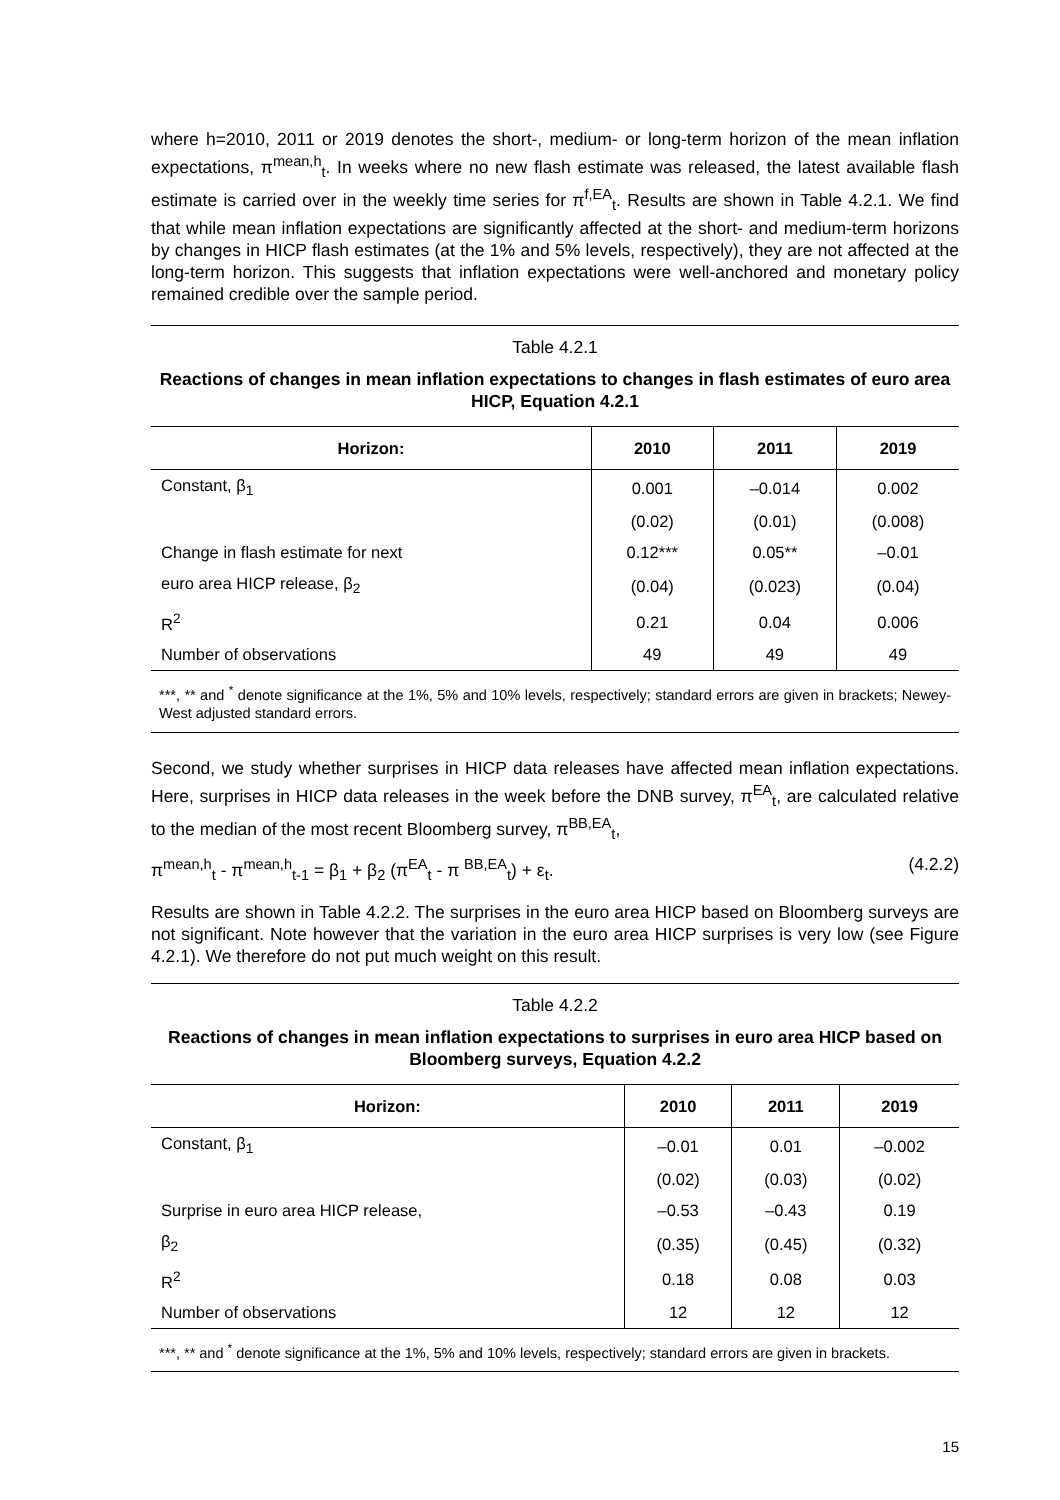where h=2010, 2011 or 2019 denotes the short-, medium- or long-term horizon of the mean inflation expectations, π<sup>mean,h</sup><sub>t</sub>. In weeks where no new flash estimate was released, the latest available flash estimate is carried over in the weekly time series for π<sup>f,EA</sup><sub>t</sub>. Results are shown in Table 4.2.1. We find that while mean inflation expectations are significantly affected at the short- and medium-term horizons by changes in HICP flash estimates (at the 1% and 5% levels, respectively), they are not affected at the long-term horizon. This suggests that inflation expectations were well-anchored and monetary policy remained credible over the sample period.
Table 4.2.1
Reactions of changes in mean inflation expectations to changes in flash estimates of euro area HICP, Equation 4.2.1
| Horizon: | 2010 | 2011 | 2019 |
| --- | --- | --- | --- |
| Constant, β<sub>1</sub> | 0.001 | –0.014 | 0.002 |
| | (0.02) | (0.01) | (0.008) |
| Change in flash estimate for next | 0.12*** | 0.05** | –0.01 |
| euro area HICP release, β<sub>2</sub> | (0.04) | (0.023) | (0.04) |
| R<sup>2</sup> | 0.21 | 0.04 | 0.006 |
| Number of observations | 49 | 49 | 49 |
***, ** and <sup>*</sup> denote significance at the 1%, 5% and 10% levels, respectively; standard errors are given in brackets; Newey-West adjusted standard errors.
Second, we study whether surprises in HICP data releases have affected mean inflation expectations. Here, surprises in HICP data releases in the week before the DNB survey, π<sup>EA</sup><sub>t</sub>, are calculated relative to the median of the most recent Bloomberg survey, π<sup>BB,EA</sup><sub>t</sub>,
π<sup>mean,h</sup><sub>t</sub> - π<sup>mean,h</sup><sub>t-1</sub> = β<sub>1</sub> + β<sub>2</sub> (π<sup>EA</sup><sub>t</sub> - π <sup>BB,EA</sup><sub>t</sub>) + ε<sub>t</sub>. (4.2.2)
Results are shown in Table 4.2.2. The surprises in the euro area HICP based on Bloomberg surveys are not significant. Note however that the variation in the euro area HICP surprises is very low (see Figure 4.2.1). We therefore do not put much weight on this result.
Table 4.2.2
Reactions of changes in mean inflation expectations to surprises in euro area HICP based on Bloomberg surveys, Equation 4.2.2
| Horizon: | 2010 | 2011 | 2019 |
| --- | --- | --- | --- |
| Constant, β<sub>1</sub> | –0.01 | 0.01 | –0.002 |
| | (0.02) | (0.03) | (0.02) |
| Surprise in euro area HICP release, | –0.53 | –0.43 | 0.19 |
| β<sub>2</sub> | (0.35) | (0.45) | (0.32) |
| R<sup>2</sup> | 0.18 | 0.08 | 0.03 |
| Number of observations | 12 | 12 | 12 |
***, ** and <sup>*</sup> denote significance at the 1%, 5% and 10% levels, respectively; standard errors are given in brackets.
15